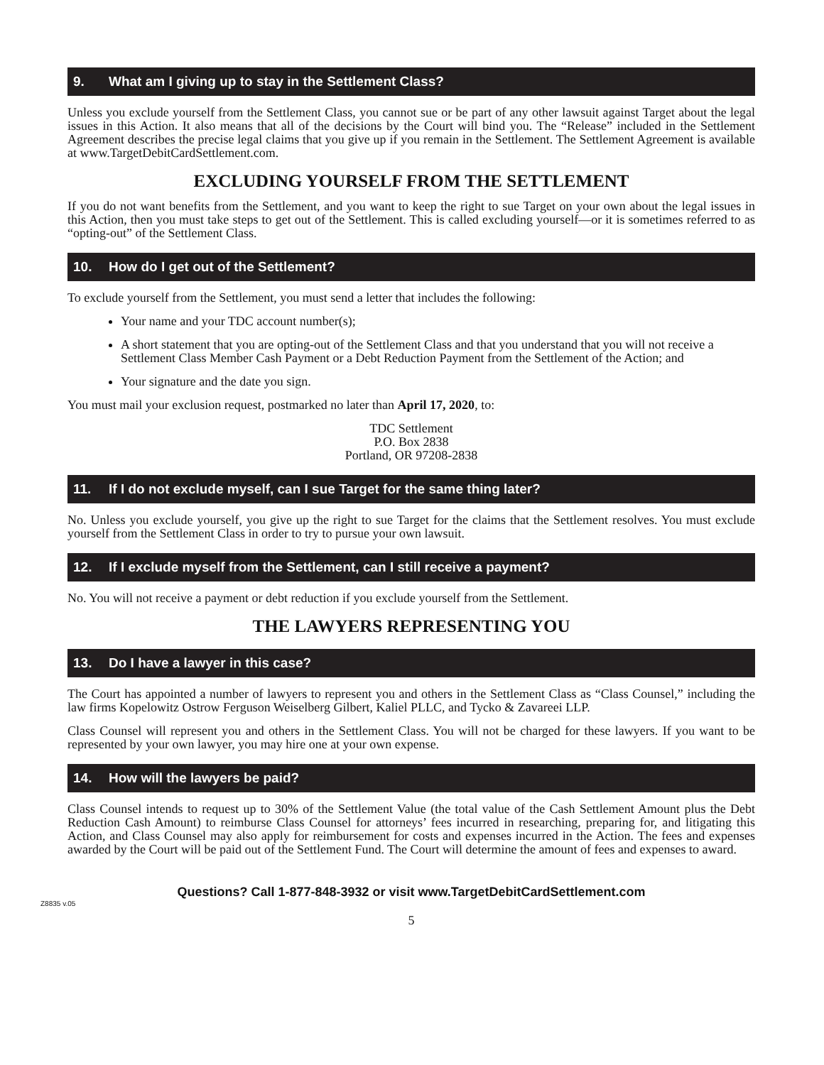9. What am I giving up to stay in the Settlement Class?
Unless you exclude yourself from the Settlement Class, you cannot sue or be part of any other lawsuit against Target about the legal issues in this Action. It also means that all of the decisions by the Court will bind you. The “Release” included in the Settlement Agreement describes the precise legal claims that you give up if you remain in the Settlement. The Settlement Agreement is available at www.TargetDebitCardSettlement.com.
EXCLUDING YOURSELF FROM THE SETTLEMENT
If you do not want benefits from the Settlement, and you want to keep the right to sue Target on your own about the legal issues in this Action, then you must take steps to get out of the Settlement. This is called excluding yourself—or it is sometimes referred to as “opting-out” of the Settlement Class.
10. How do I get out of the Settlement?
To exclude yourself from the Settlement, you must send a letter that includes the following:
Your name and your TDC account number(s);
A short statement that you are opting-out of the Settlement Class and that you understand that you will not receive a Settlement Class Member Cash Payment or a Debt Reduction Payment from the Settlement of the Action; and
Your signature and the date you sign.
You must mail your exclusion request, postmarked no later than April 17, 2020, to:
TDC Settlement
P.O. Box 2838
Portland, OR 97208-2838
11. If I do not exclude myself, can I sue Target for the same thing later?
No. Unless you exclude yourself, you give up the right to sue Target for the claims that the Settlement resolves. You must exclude yourself from the Settlement Class in order to try to pursue your own lawsuit.
12. If I exclude myself from the Settlement, can I still receive a payment?
No. You will not receive a payment or debt reduction if you exclude yourself from the Settlement.
THE LAWYERS REPRESENTING YOU
13. Do I have a lawyer in this case?
The Court has appointed a number of lawyers to represent you and others in the Settlement Class as “Class Counsel,” including the law firms Kopelowitz Ostrow Ferguson Weiselberg Gilbert, Kaliel PLLC, and Tycko & Zavareei LLP.
Class Counsel will represent you and others in the Settlement Class. You will not be charged for these lawyers. If you want to be represented by your own lawyer, you may hire one at your own expense.
14. How will the lawyers be paid?
Class Counsel intends to request up to 30% of the Settlement Value (the total value of the Cash Settlement Amount plus the Debt Reduction Cash Amount) to reimburse Class Counsel for attorneys’ fees incurred in researching, preparing for, and litigating this Action, and Class Counsel may also apply for reimbursement for costs and expenses incurred in the Action. The fees and expenses awarded by the Court will be paid out of the Settlement Fund. The Court will determine the amount of fees and expenses to award.
Questions? Call 1-877-848-3932 or visit www.TargetDebitCardSettlement.com
Z8835 v.05
5